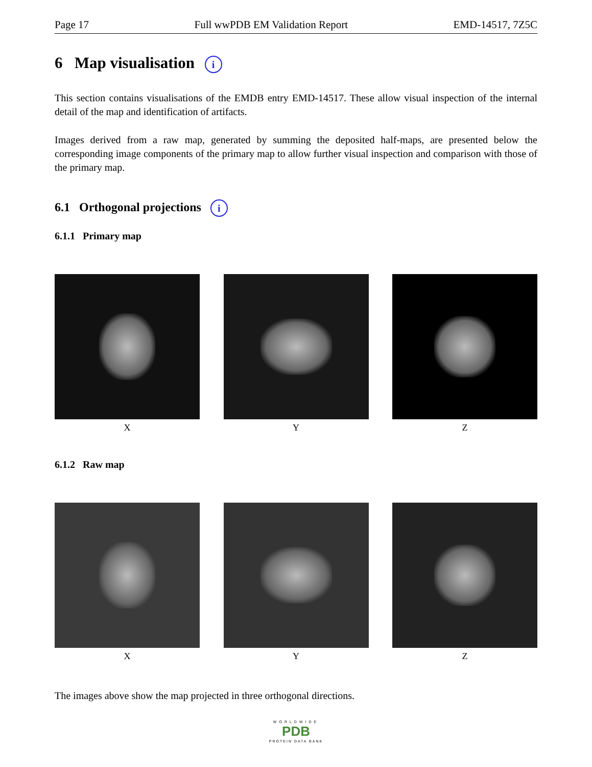Page 17 Full wwPDB EM Validation Report EMD-14517, 7Z5C
6 Map visualisation i
This section contains visualisations of the EMDB entry EMD-14517. These allow visual inspection of the internal detail of the map and identification of artifacts.
Images derived from a raw map, generated by summing the deposited half-maps, are presented below the corresponding image components of the primary map to allow further visual inspection and comparison with those of the primary map.
6.1 Orthogonal projections i
6.1.1 Primary map
X Y Z
6.1.2 Raw map
X Y Z
The images above show the map projected in three orthogonal directions.
WORLDWIDE
PDB
PROTEIN DATA BANK